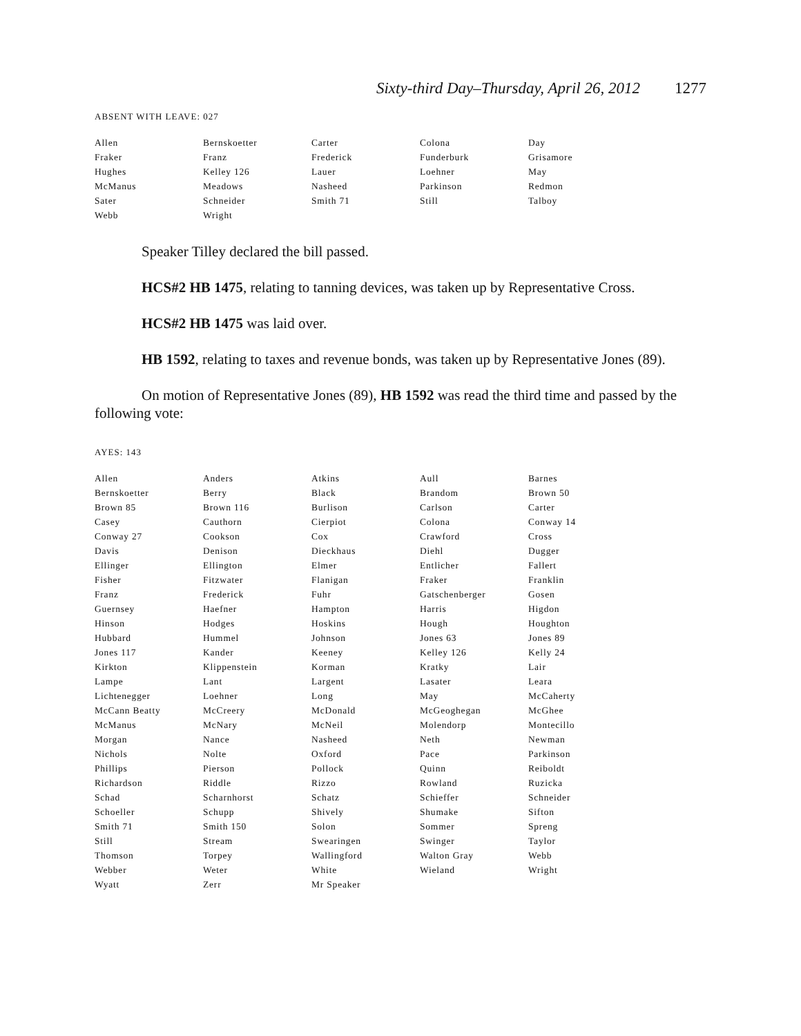Sixty-third Day–Thursday, April 26, 2012 1277
ABSENT WITH LEAVE: 027
| Allen | Bernskoetter | Carter | Colona | Day |
| Fraker | Franz | Frederick | Funderburk | Grisamore |
| Hughes | Kelley 126 | Lauer | Loehner | May |
| McManus | Meadows | Nasheed | Parkinson | Redmon |
| Sater | Schneider | Smith 71 | Still | Talboy |
| Webb | Wright | | | |
Speaker Tilley declared the bill passed.
HCS#2 HB 1475, relating to tanning devices, was taken up by Representative Cross.
HCS#2 HB 1475 was laid over.
HB 1592, relating to taxes and revenue bonds, was taken up by Representative Jones (89).
On motion of Representative Jones (89), HB 1592 was read the third time and passed by the following vote:
AYES: 143
| Allen | Anders | Atkins | Aull | Barnes |
| Bernskoetter | Berry | Black | Brandom | Brown 50 |
| Brown 85 | Brown 116 | Burlison | Carlson | Carter |
| Casey | Cauthorn | Cierpiot | Colona | Conway 14 |
| Conway 27 | Cookson | Cox | Crawford | Cross |
| Davis | Denison | Dieckhaus | Diehl | Dugger |
| Ellinger | Ellington | Elmer | Entlicher | Fallert |
| Fisher | Fitzwater | Flanigan | Fraker | Franklin |
| Franz | Frederick | Fuhr | Gatschenberger | Gosen |
| Guernsey | Haefner | Hampton | Harris | Higdon |
| Hinson | Hodges | Hoskins | Hough | Houghton |
| Hubbard | Hummel | Johnson | Jones 63 | Jones 89 |
| Jones 117 | Kander | Keeney | Kelley 126 | Kelly 24 |
| Kirkton | Klippenstein | Korman | Kratky | Lair |
| Lampe | Lant | Largent | Lasater | Leara |
| Lichtenegger | Loehner | Long | May | McCaherty |
| McCann Beatty | McCreery | McDonald | McGeoghegan | McGhee |
| McManus | McNary | McNeil | Molendorp | Montecillo |
| Morgan | Nance | Nasheed | Neth | Newman |
| Nichols | Nolte | Oxford | Pace | Parkinson |
| Phillips | Pierson | Pollock | Quinn | Reiboldt |
| Richardson | Riddle | Rizzo | Rowland | Ruzicka |
| Schad | Scharnhorst | Schatz | Schieffer | Schneider |
| Schoeller | Schupp | Shively | Shumake | Sifton |
| Smith 71 | Smith 150 | Solon | Sommer | Spreng |
| Still | Stream | Swearingen | Swinger | Taylor |
| Thomson | Torpey | Wallingford | Walton Gray | Webb |
| Webber | Weter | White | Wieland | Wright |
| Wyatt | Zerr | Mr Speaker | | |